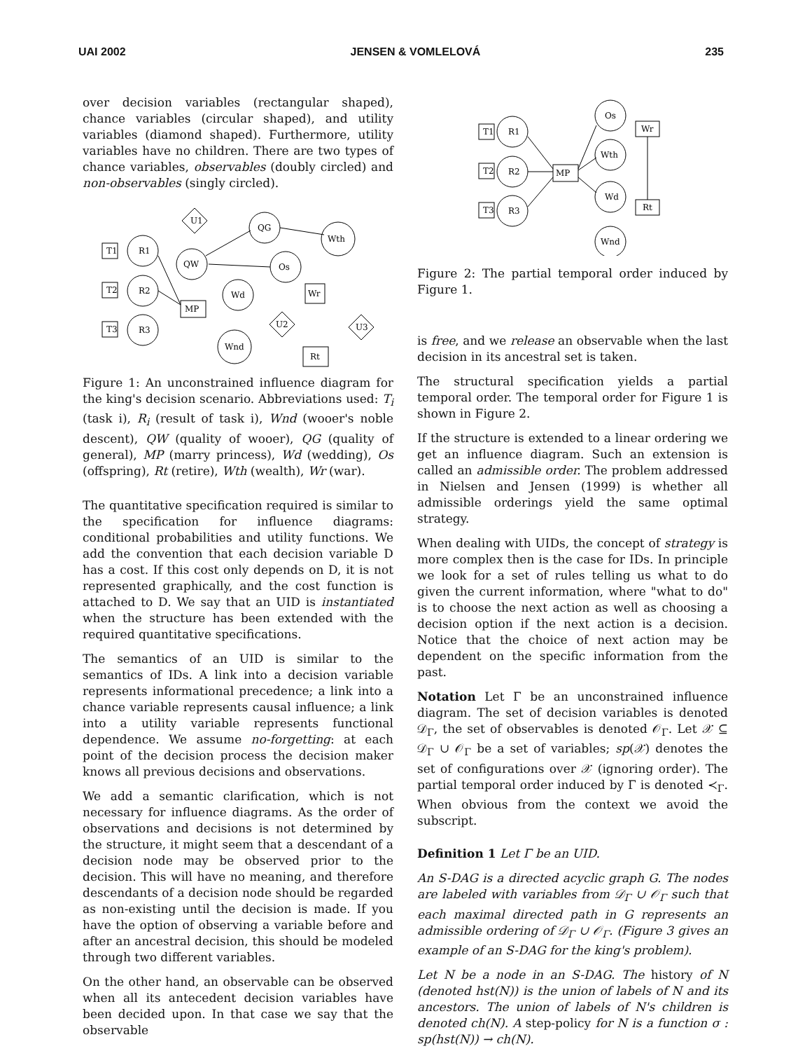UAI 2002 JENSEN & VOMLELOVÁ 235
over decision variables (rectangular shaped), chance variables (circular shaped), and utility variables (diamond shaped). Furthermore, utility variables have no children. There are two types of chance variables, observables (doubly circled) and non-observables (singly circled).
T1
T2
T3
R1
R2
R3
U1
QW
QG
Wth
Os
Wd
MP
Wr
U2
U3
Wnd
Rt
Figure 1: An unconstrained influence diagram for the king's decision scenario. Abbreviations used: T<sub>i</sub> (task i), R<sub>i</sub> (result of task i), Wnd (wooer's noble descent), QW (quality of wooer), QG (quality of general), MP (marry princess), Wd (wedding), Os (offspring), Rt (retire), Wth (wealth), Wr (war).
The quantitative specification required is similar to the specification for influence diagrams: conditional probabilities and utility functions. We add the convention that each decision variable D has a cost. If this cost only depends on D, it is not represented graphically, and the cost function is attached to D. We say that an UID is instantiated when the structure has been extended with the required quantitative specifications.
The semantics of an UID is similar to the semantics of IDs. A link into a decision variable represents informational precedence; a link into a chance variable represents causal influence; a link into a utility variable represents functional dependence. We assume no-forgetting: at each point of the decision process the decision maker knows all previous decisions and observations.
We add a semantic clarification, which is not necessary for influence diagrams. As the order of observations and decisions is not determined by the structure, it might seem that a descendant of a decision node may be observed prior to the decision. This will have no meaning, and therefore descendants of a decision node should be regarded as non-existing until the decision is made. If you have the option of observing a variable before and after an ancestral decision, this should be modeled through two different variables.
On the other hand, an observable can be observed when all its antecedent decision variables have been decided upon. In that case we say that the observable
T1
T2
T3
R1
R2
R3
MP
Os
Wth
Wd
Wnd
Wr
Rt
Figure 2: The partial temporal order induced by Figure 1.
is free, and we release an observable when the last decision in its ancestral set is taken.
The structural specification yields a partial temporal order. The temporal order for Figure 1 is shown in Figure 2.
If the structure is extended to a linear ordering we get an influence diagram. Such an extension is called an admissible order. The problem addressed in Nielsen and Jensen (1999) is whether all admissible orderings yield the same optimal strategy.
When dealing with UIDs, the concept of strategy is more complex then is the case for IDs. In principle we look for a set of rules telling us what to do given the current information, where "what to do" is to choose the next action as well as choosing a decision option if the next action is a decision. Notice that the choice of next action may be dependent on the specific information from the past.
Notation Let Γ be an unconstrained influence diagram. The set of decision variables is denoted 𝒟<sub>Γ</sub>, the set of observables is denoted 𝒪<sub>Γ</sub>. Let 𝒳 ⊆ 𝒟<sub>Γ</sub> ∪ 𝒪<sub>Γ</sub> be a set of variables; sp(𝒳) denotes the set of configurations over 𝒳 (ignoring order). The partial temporal order induced by Γ is denoted ≺<sub>Γ</sub>. When obvious from the context we avoid the subscript.
Definition 1 Let Γ be an UID.
An S-DAG is a directed acyclic graph G. The nodes are labeled with variables from 𝒟<sub>Γ</sub> ∪ 𝒪<sub>Γ</sub> such that each maximal directed path in G represents an admissible ordering of 𝒟<sub>Γ</sub> ∪ 𝒪<sub>Γ</sub>. (Figure 3 gives an example of an S-DAG for the king's problem).
Let N be a node in an S-DAG. The history of N (denoted hst(N)) is the union of labels of N and its ancestors. The union of labels of N's children is denoted ch(N). A step-policy for N is a function σ : sp(hst(N)) → ch(N).